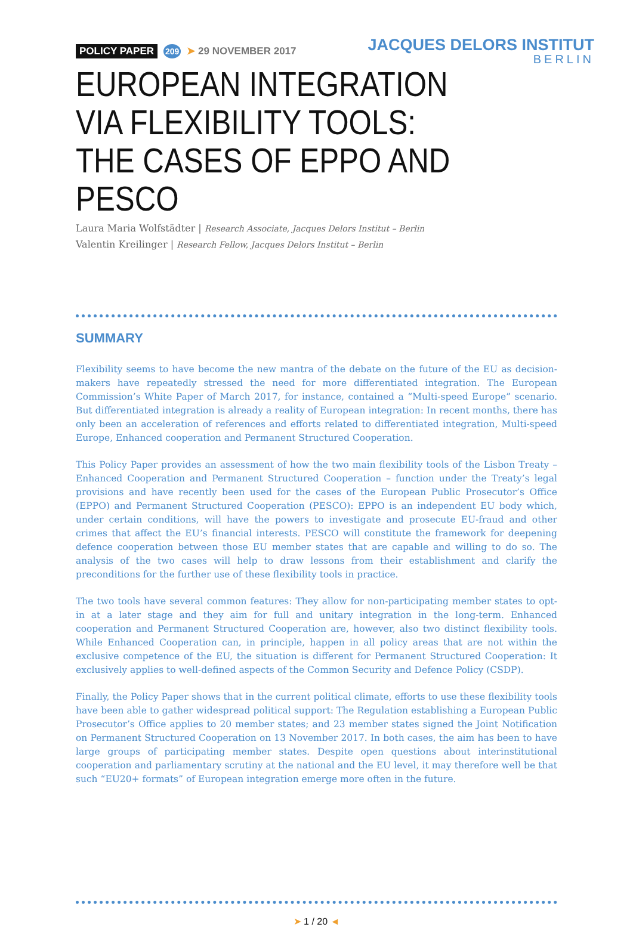POLICY PAPER 209 ➤ 29 NOVEMBER 2017
JACQUES DELORS INSTITUT
BERLIN
EUROPEAN INTEGRATION
VIA FLEXIBILITY TOOLS:
THE CASES OF EPPO AND PESCO
Laura Maria Wolfstädter | Research Associate, Jacques Delors Institut – Berlin
Valentin Kreilinger | Research Fellow, Jacques Delors Institut – Berlin
SUMMARY
Flexibility seems to have become the new mantra of the debate on the future of the EU as decision-makers have repeatedly stressed the need for more differentiated integration. The European Commission’s White Paper of March 2017, for instance, contained a “Multi-speed Europe” scenario. But differentiated integration is already a reality of European integration: In recent months, there has only been an acceleration of references and efforts related to differentiated integration, Multi-speed Europe, Enhanced cooperation and Permanent Structured Cooperation.
This Policy Paper provides an assessment of how the two main flexibility tools of the Lisbon Treaty – Enhanced Cooperation and Permanent Structured Cooperation – function under the Treaty’s legal provisions and have recently been used for the cases of the European Public Prosecutor’s Office (EPPO) and Permanent Structured Cooperation (PESCO): EPPO is an independent EU body which, under certain conditions, will have the powers to investigate and prosecute EU-fraud and other crimes that affect the EU’s financial interests. PESCO will constitute the framework for deepening defence cooperation between those EU member states that are capable and willing to do so. The analysis of the two cases will help to draw lessons from their establishment and clarify the preconditions for the further use of these flexibility tools in practice.
The two tools have several common features: They allow for non-participating member states to opt-in at a later stage and they aim for full and unitary integration in the long-term. Enhanced cooperation and Permanent Structured Cooperation are, however, also two distinct flexibility tools. While Enhanced Cooperation can, in principle, happen in all policy areas that are not within the exclusive competence of the EU, the situation is different for Permanent Structured Cooperation: It exclusively applies to well-defined aspects of the Common Security and Defence Policy (CSDP).
Finally, the Policy Paper shows that in the current political climate, efforts to use these flexibility tools have been able to gather widespread political support: The Regulation establishing a European Public Prosecutor’s Office applies to 20 member states; and 23 member states signed the Joint Notification on Permanent Structured Cooperation on 13 November 2017. In both cases, the aim has been to have large groups of participating member states. Despite open questions about interinstitutional cooperation and parliamentary scrutiny at the national and the EU level, it may therefore well be that such “EU20+ formats” of European integration emerge more often in the future.
➤ 1 / 20 ◄